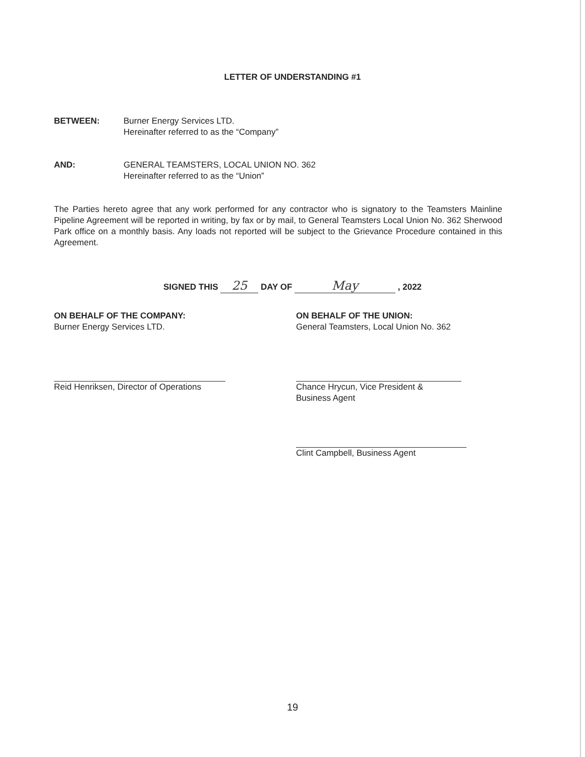LETTER OF UNDERSTANDING #1
BETWEEN: Burner Energy Services LTD.
Hereinafter referred to as the “Company”
AND: GENERAL TEAMSTERS, LOCAL UNION NO. 362
Hereinafter referred to as the “Union”
The Parties hereto agree that any work performed for any contractor who is signatory to the Teamsters Mainline Pipeline Agreement will be reported in writing, by fax or by mail, to General Teamsters Local Union No. 362 Sherwood Park office on a monthly basis. Any loads not reported will be subject to the Grievance Procedure contained in this Agreement.
SIGNED THIS 25 DAY OF May , 2022
ON BEHALF OF THE COMPANY:
Burner Energy Services LTD.
Reid Henriksen, Director of Operations
ON BEHALF OF THE UNION:
General Teamsters, Local Union No. 362
Chance Hrycun, Vice President &
Business Agent
Clint Campbell, Business Agent
19